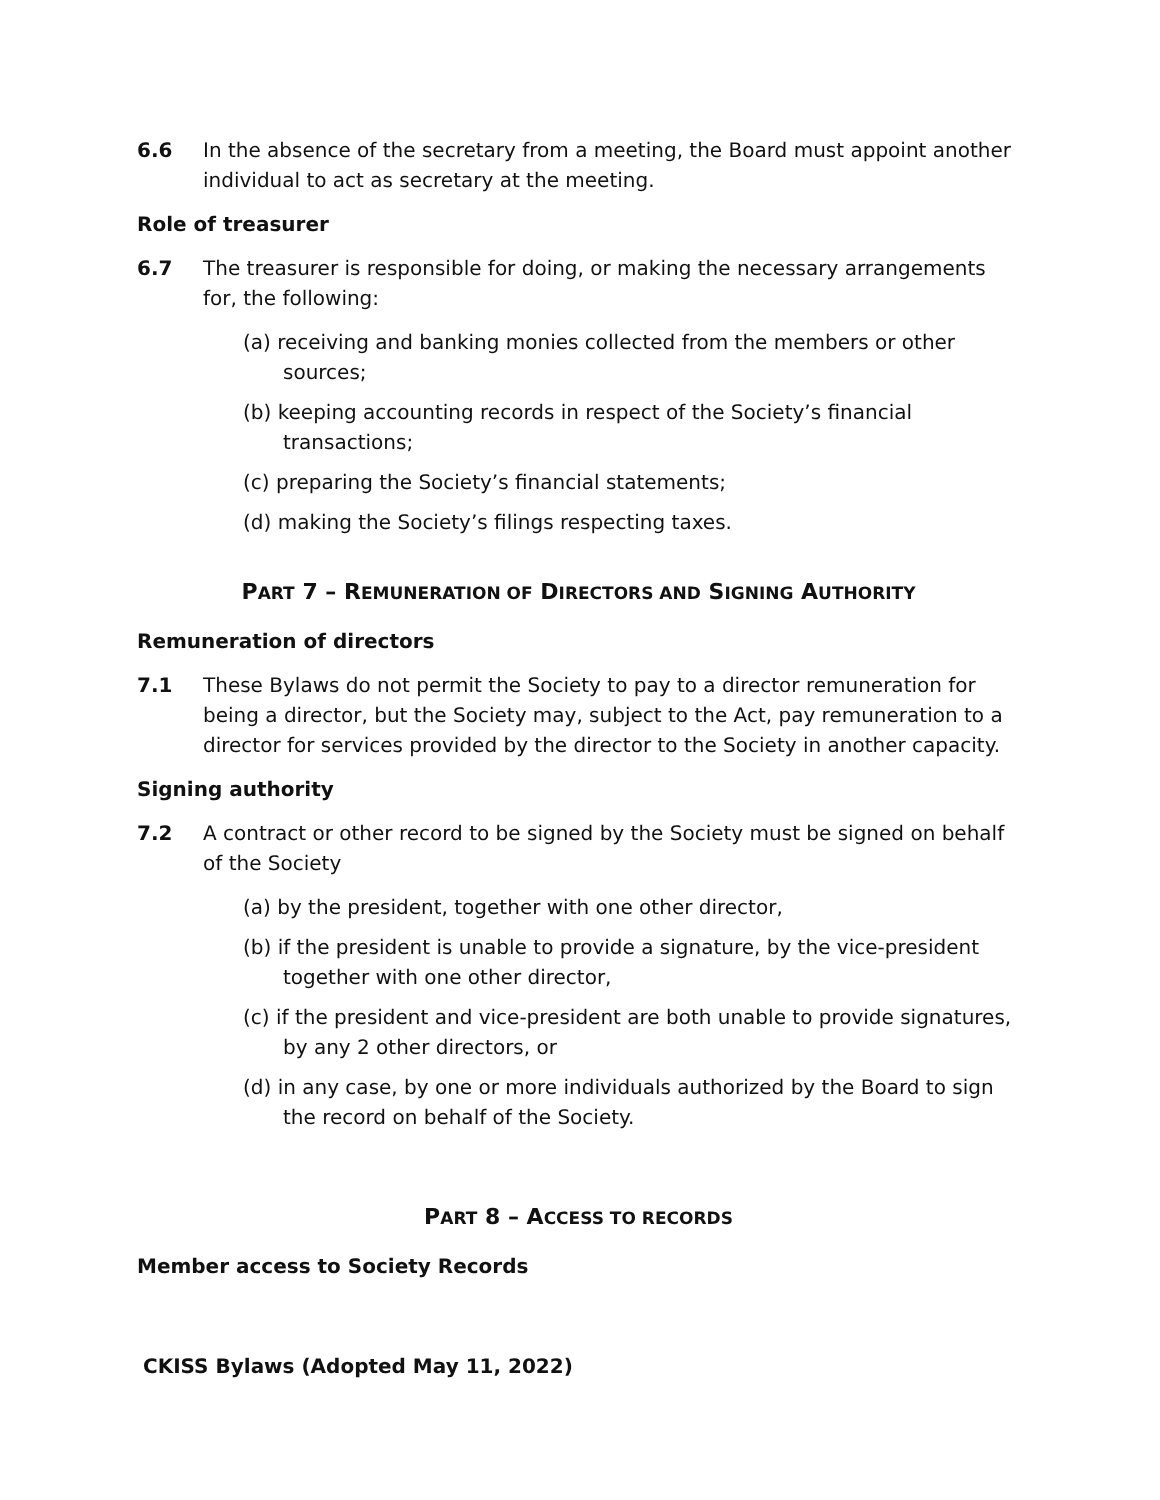6.6 In the absence of the secretary from a meeting, the Board must appoint another individual to act as secretary at the meeting.
Role of treasurer
6.7 The treasurer is responsible for doing, or making the necessary arrangements for, the following:
(a) receiving and banking monies collected from the members or other sources;
(b) keeping accounting records in respect of the Society’s financial transactions;
(c) preparing the Society’s financial statements;
(d) making the Society’s filings respecting taxes.
PART 7 – REMUNERATION OF DIRECTORS AND SIGNING AUTHORITY
Remuneration of directors
7.1 These Bylaws do not permit the Society to pay to a director remuneration for being a director, but the Society may, subject to the Act, pay remuneration to a director for services provided by the director to the Society in another capacity.
Signing authority
7.2 A contract or other record to be signed by the Society must be signed on behalf of the Society
(a) by the president, together with one other director,
(b) if the president is unable to provide a signature, by the vice-president together with one other director,
(c) if the president and vice-president are both unable to provide signatures, by any 2 other directors, or
(d) in any case, by one or more individuals authorized by the Board to sign the record on behalf of the Society.
PART 8 – ACCESS TO RECORDS
Member access to Society Records
CKISS Bylaws (Adopted May 11, 2022)